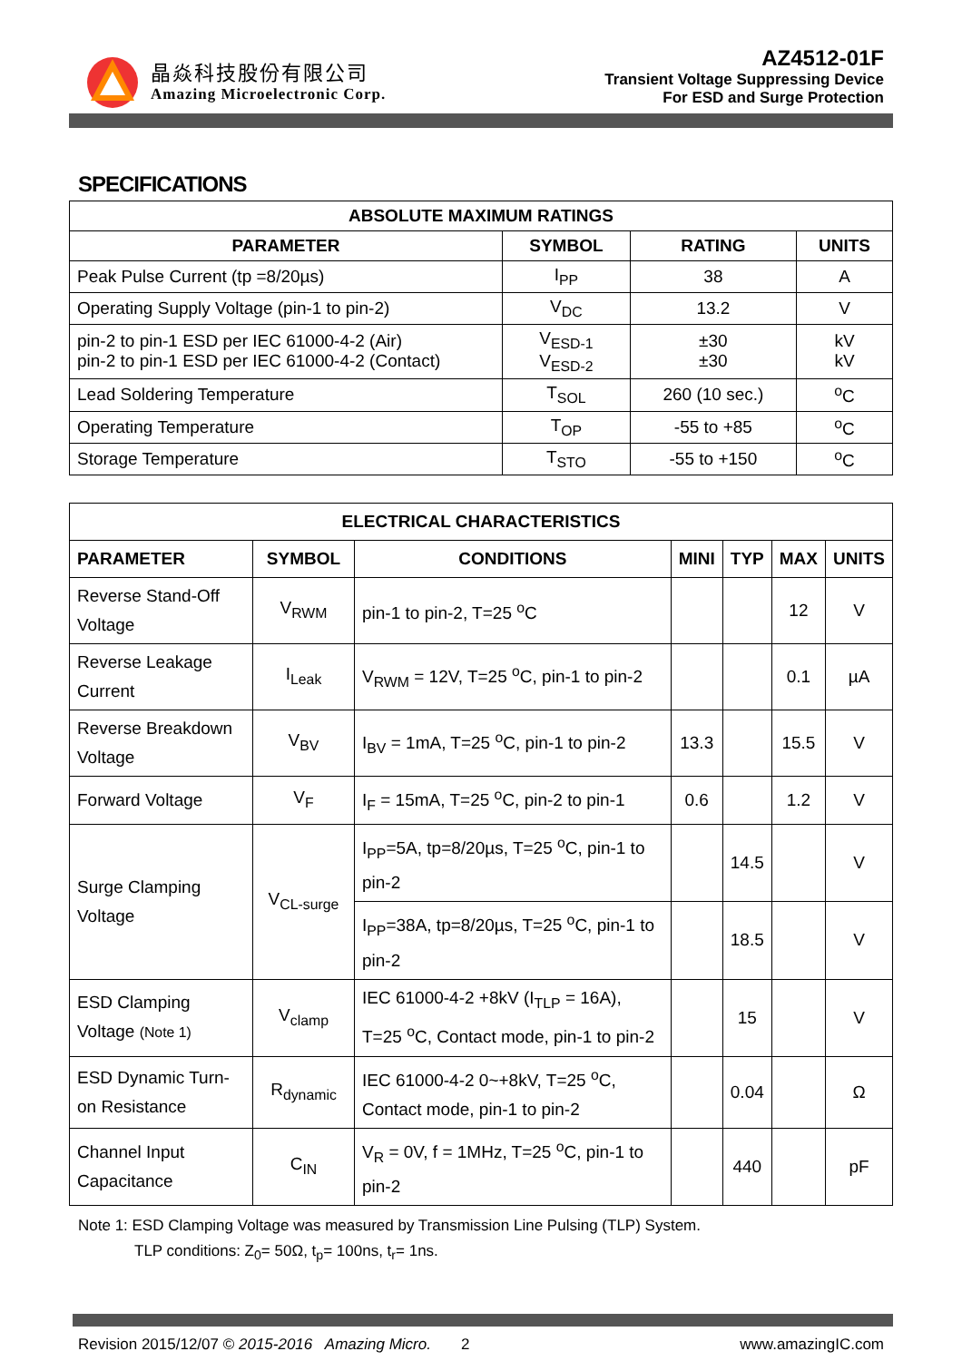晶焱科技股份有限公司
Amazing Microelectronic Corp.
AZ4512-01F
Transient Voltage Suppressing Device
For ESD and Surge Protection
SPECIFICATIONS
| ABSOLUTE MAXIMUM RATINGS | | | |
| --- | --- | --- | --- |
| PARAMETER | SYMBOL | RATING | UNITS |
| Peak Pulse Current (tp =8/20µs) | I<sub>PP</sub> | 38 | A |
| Operating Supply Voltage (pin-1 to pin-2) | V<sub>DC</sub> | 13.2 | V |
| pin-2 to pin-1 ESD per IEC 61000-4-2 (Air) pin-2 to pin-1 ESD per IEC 61000-4-2 (Contact) | V<sub>ESD-1</sub> V<sub>ESD-2</sub> | ±30 ±30 | kV kV |
| Lead Soldering Temperature | T<sub>SOL</sub> | 260 (10 sec.) | <sup>o</sup> C |
| Operating Temperature | T<sub>OP</sub> | -55 to +85 | <sup>o</sup> C |
| Storage Temperature | T<sub>STO</sub> | -55 to +150 | <sup>o</sup> C |
| ELECTRICAL CHARACTERISTICS | | | | | | |
| --- | --- | --- | --- | --- | --- | --- |
| PARAMETER | SYMBOL | CONDITIONS | MINI | TYP | MAX | UNITS |
| Reverse Stand-Off Voltage | V<sub>RWM</sub> | pin-1 to pin-2, T=25 <sup>o</sup>C | | | 12 | V |
| Reverse Leakage Current | I<sub>Leak</sub> | V<sub>RWM</sub> = 12V, T=25 <sup>o</sup>C, pin-1 to pin-2 | | | 0.1 | µA |
| Reverse Breakdown Voltage | V<sub>BV</sub> | I<sub>BV</sub> = 1mA, T=25 <sup>o</sup>C, pin-1 to pin-2 | 13.3 | | 15.5 | V |
| Forward Voltage | V<sub>F</sub> | I<sub>F</sub> = 15mA, T=25 <sup>o</sup>C, pin-2 to pin-1 | 0.6 | | 1.2 | V |
| Surge Clamping Voltage | V<sub>CL-surge</sub> | I<sub>PP</sub>=5A, tp=8/20µs, T=25 <sup>o</sup>C, pin-1 to pin-2 | | 14.5 | | V |
| | | I<sub>PP</sub>=38A, tp=8/20µs, T=25 <sup>o</sup>C, pin-1 to pin-2 | | 18.5 | | V |
| ESD Clamping Voltage (Note 1) | V<sub>clamp</sub> | IEC 61000-4-2 +8kV (I<sub>TLP</sub> = 16A), T=25 <sup>o</sup>C, Contact mode, pin-1 to pin-2 | | 15 | | V |
| ESD Dynamic Turn-on Resistance | R<sub>dynamic</sub> | IEC 61000-4-2 0~+8kV, T=25 <sup>o</sup>C, Contact mode, pin-1 to pin-2 | | 0.04 | | Ω |
| Channel Input Capacitance | C<sub>IN</sub> | V<sub>R</sub> = 0V, f = 1MHz, T=25 <sup>o</sup>C, pin-1 to pin-2 | | 440 | | pF |
Note 1: ESD Clamping Voltage was measured by Transmission Line Pulsing (TLP) System.
TLP conditions: Z<sub>0</sub>= 50Ω, t<sub>p</sub>= 100ns, t<sub>r</sub>= 1ns.
Revision 2015/12/07 © 2015-2016 Amazing Micro. 2 www.amazingIC.com